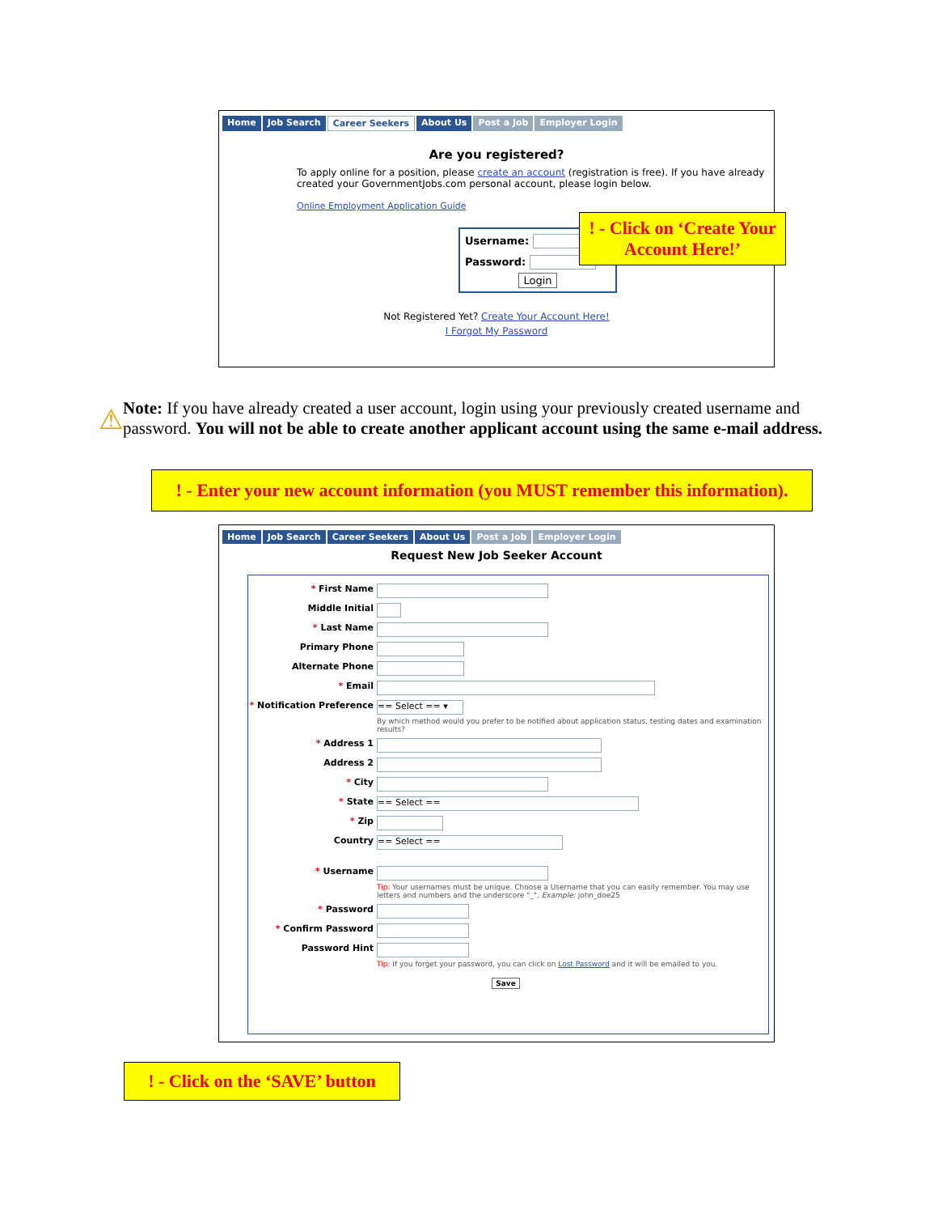Home Job Search Career Seekers About Us Post a Job Employer Login
Are you registered?
To apply online for a position, please create an account (registration is free). If you have already created your GovernmentJobs.com personal account, please login below.
Online Employment Application Guide
Username:
Password:
Login
Not Registered Yet? Create Your Account Here!
I Forgot My Password
! - Click on ‘Create Your Account Here!’
⚠
Note: If you have already created a user account, login using your previously created username and password. You will not be able to create another applicant account using the same e-mail address.
! - Enter your new account information (you MUST remember this information).
Home Job Search Career Seekers About Us Post a Job Employer Login
Request New Job Seeker Account
* First Name
Middle Initial
* Last Name
Primary Phone
Alternate Phone
* Email
* Notification Preference == Select == ▾
By which method would you prefer to be notified about application status, testing dates and examination results?
* Address 1
Address 2
* City
* State == Select ==
* Zip
Country == Select ==
* Username
Tip: Your usernames must be unique. Choose a Username that you can easily remember. You may use letters and numbers and the underscore "_". Example: john_doe25
* Password
* Confirm Password
Password Hint
Tip: If you forget your password, you can click on Lost Password and it will be emailed to you.
Save
! - Click on the ‘SAVE’ button